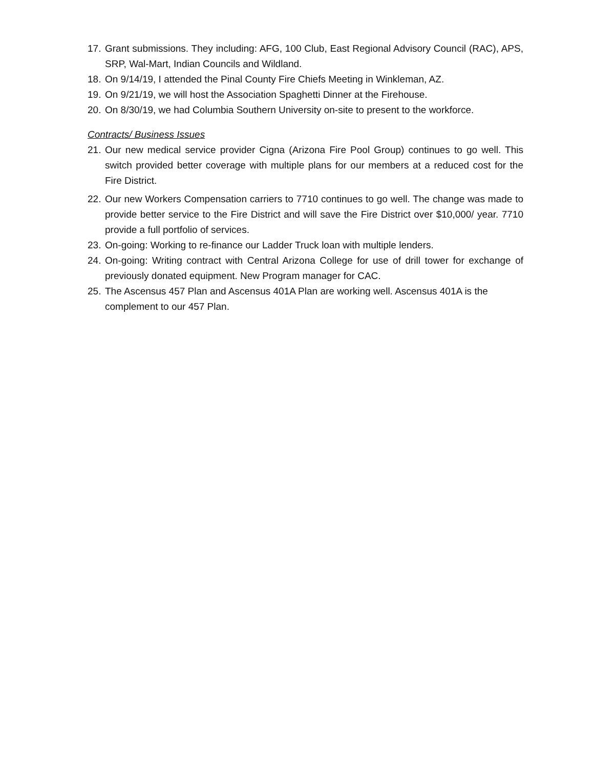17. Grant submissions. They including: AFG, 100 Club, East Regional Advisory Council (RAC), APS, SRP, Wal-Mart, Indian Councils and Wildland.
18. On 9/14/19, I attended the Pinal County Fire Chiefs Meeting in Winkleman, AZ.
19. On 9/21/19, we will host the Association Spaghetti Dinner at the Firehouse.
20. On 8/30/19, we had Columbia Southern University on-site to present to the workforce.
Contracts/ Business Issues
21. Our new medical service provider Cigna (Arizona Fire Pool Group) continues to go well. This switch provided better coverage with multiple plans for our members at a reduced cost for the Fire District.
22. Our new Workers Compensation carriers to 7710 continues to go well. The change was made to provide better service to the Fire District and will save the Fire District over $10,000/ year. 7710 provide a full portfolio of services.
23. On-going: Working to re-finance our Ladder Truck loan with multiple lenders.
24. On-going: Writing contract with Central Arizona College for use of drill tower for exchange of previously donated equipment. New Program manager for CAC.
25. The Ascensus 457 Plan and Ascensus 401A Plan are working well. Ascensus 401A is the complement to our 457 Plan.